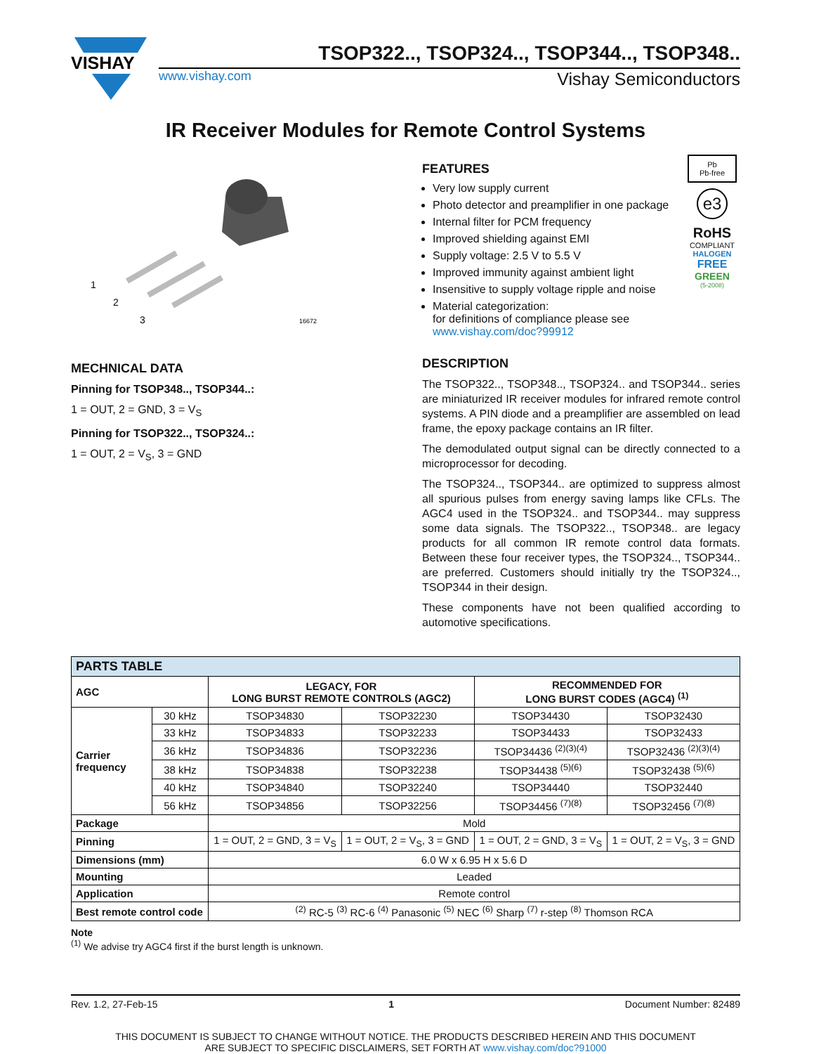VISHAY
TSOP322.., TSOP324.., TSOP344.., TSOP348..
www.vishay.com Vishay Semiconductors
IR Receiver Modules for Remote Control Systems
1
2
3
16672
MECHNICAL DATA
Pinning for TSOP348.., TSOP344..:
1 = OUT, 2 = GND, 3 = V<sub>S</sub>
Pinning for TSOP322.., TSOP324..:
1 = OUT, 2 = V<sub>S</sub>, 3 = GND
FEATURES
Very low supply current
Photo detector and preamplifier in one package
Internal filter for PCM frequency
Improved shielding against EMI
Supply voltage: 2.5 V to 5.5 V
Improved immunity against ambient light
Insensitive to supply voltage ripple and noise
Material categorization:
for definitions of compliance please see www.vishay.com/doc?99912
Pb
Pb-free
e3
RoHS
COMPLIANT
HALOGEN
FREE
GREEN
(5-2008)
DESCRIPTION
The TSOP322.., TSOP348.., TSOP324.. and TSOP344.. series are miniaturized IR receiver modules for infrared remote control systems. A PIN diode and a preamplifier are assembled on lead frame, the epoxy package contains an IR filter.
The demodulated output signal can be directly connected to a microprocessor for decoding.
The TSOP324.., TSOP344.. are optimized to suppress almost all spurious pulses from energy saving lamps like CFLs. The AGC4 used in the TSOP324.. and TSOP344.. may suppress some data signals. The TSOP322.., TSOP348.. are legacy products for all common IR remote control data formats. Between these four receiver types, the TSOP324.., TSOP344.. are preferred. Customers should initially try the TSOP324.., TSOP344 in their design.
These components have not been qualified according to automotive specifications.
| PARTS TABLE | | | | | |
| --- | --- | --- | --- | --- | --- |
| AGC | | LEGACY, FOR LONG BURST REMOTE CONTROLS (AGC2) | | RECOMMENDED FOR LONG BURST CODES (AGC4) <sup>(1)</sup> | |
| Carrier frequency | 30 kHz | TSOP34830 | TSOP32230 | TSOP34430 | TSOP32430 |
| | 33 kHz | TSOP34833 | TSOP32233 | TSOP34433 | TSOP32433 |
| | 36 kHz | TSOP34836 | TSOP32236 | TSOP34436 <sup>(2)(3)(4)</sup> | TSOP32436 <sup>(2)(3)(4)</sup> |
| | 38 kHz | TSOP34838 | TSOP32238 | TSOP34438 <sup>(5)(6)</sup> | TSOP32438 <sup>(5)(6)</sup> |
| | 40 kHz | TSOP34840 | TSOP32240 | TSOP34440 | TSOP32440 |
| | 56 kHz | TSOP34856 | TSOP32256 | TSOP34456 <sup>(7)(8)</sup> | TSOP32456 <sup>(7)(8)</sup> |
| Package | | Mold | | | |
| Pinning | | 1 = OUT, 2 = GND, 3 = V<sub>S</sub> | 1 = OUT, 2 = V<sub>S</sub>, 3 = GND | 1 = OUT, 2 = GND, 3 = V<sub>S</sub> | 1 = OUT, 2 = V<sub>S</sub>, 3 = GND |
| Dimensions (mm) | | 6.0 W x 6.95 H x 5.6 D | | | |
| Mounting | | Leaded | | | |
| Application | | Remote control | | | |
| Best remote control code | | <sup>(2)</sup> RC-5 <sup>(3)</sup> RC-6 <sup>(4)</sup> Panasonic <sup>(5)</sup> NEC <sup>(6)</sup> Sharp <sup>(7)</sup> r-step <sup>(8)</sup> Thomson RCA | | | |
Note
<sup>(1)</sup> We advise try AGC4 first if the burst length is unknown.
Rev. 1.2, 27-Feb-15 1 Document Number: 82489
THIS DOCUMENT IS SUBJECT TO CHANGE WITHOUT NOTICE. THE PRODUCTS DESCRIBED HEREIN AND THIS DOCUMENT
ARE SUBJECT TO SPECIFIC DISCLAIMERS, SET FORTH AT www.vishay.com/doc?91000